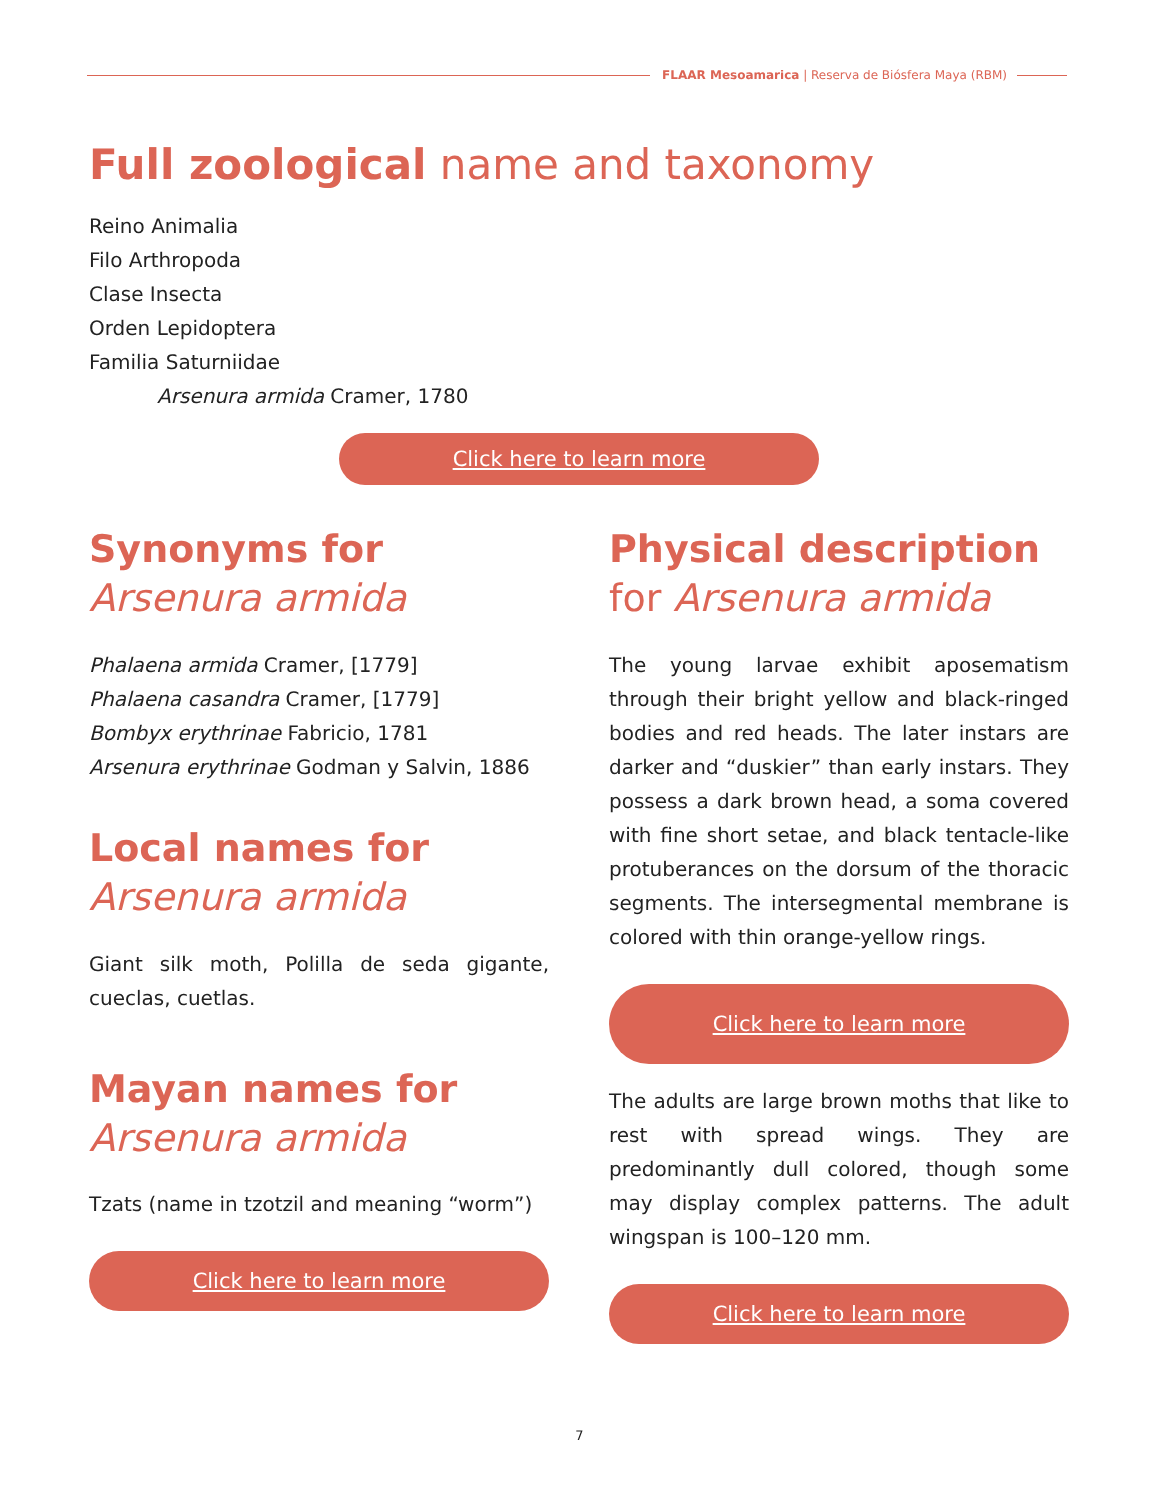FLAAR Mesoamarica | Reserva de Biósfera Maya (RBM)
Full zoological name and taxonomy
Reino Animalia
Filo Arthropoda
Clase Insecta
Orden Lepidoptera
Familia Saturniidae
Arsenura armida Cramer, 1780
Click here to learn more
Synonyms for
Arsenura armida
Phalaena armida Cramer, [1779]
Phalaena casandra Cramer, [1779]
Bombyx erythrinae Fabricio, 1781
Arsenura erythrinae Godman y Salvin, 1886
Local names for
Arsenura armida
Giant silk moth, Polilla de seda gigante, cueclas, cuetlas.
Mayan names for
Arsenura armida
Tzats (name in tzotzil and meaning “worm”)
Click here to learn more
Physical description
for Arsenura armida
The young larvae exhibit aposematism through their bright yellow and black-ringed bodies and red heads. The later instars are darker and “duskier” than early instars. They possess a dark brown head, a soma covered with fine short setae, and black tentacle-like protuberances on the dorsum of the thoracic segments. The intersegmental membrane is colored with thin orange-yellow rings.
Click here to learn more
The adults are large brown moths that like to rest with spread wings. They are predominantly dull colored, though some may display complex patterns. The adult wingspan is 100–120 mm.
Click here to learn more
7